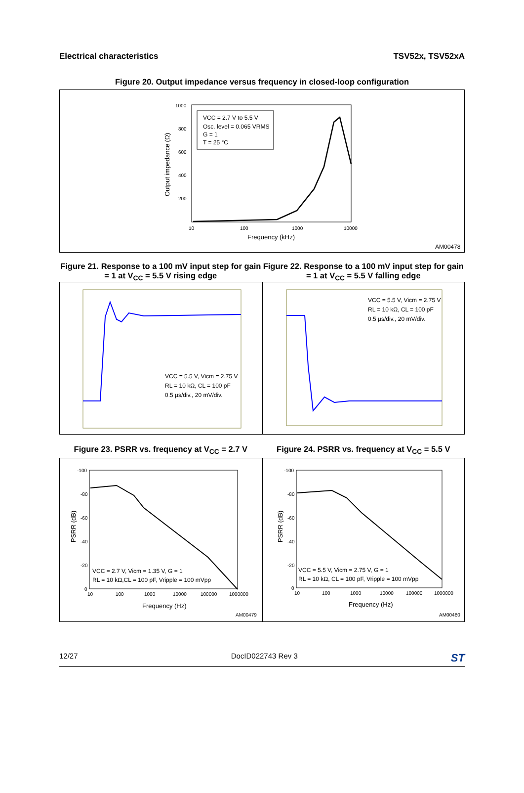Electrical characteristics TSV52x, TSV52xA
Figure 20. Output impedance versus frequency in closed-loop configuration
VCC = 2.7 V to 5.5 V
Osc. level = 0.065 VRMS
G = 1
T = 25 °C
1000
800
600
400
200
10
100
1000
10000
Frequency (kHz)
Output impedance (Ω)
AM00478
Figure 21. Response to a 100 mV input step for gain = 1 at V<sub>CC</sub> = 5.5 V rising edge
Figure 22. Response to a 100 mV input step for gain = 1 at V<sub>CC</sub> = 5.5 V falling edge
VCC = 5.5 V, Vicm = 2.75 V
RL = 10 kΩ, CL = 100 pF
0.5 µs/div., 20 mV/div.
VCC = 5.5 V, Vicm = 2.75 V
RL = 10 kΩ, CL = 100 pF
0.5 µs/div., 20 mV/div.
Figure 23. PSRR vs. frequency at V<sub>CC</sub> = 2.7 V
Figure 24. PSRR vs. frequency at V<sub>CC</sub> = 5.5 V
VCC = 2.7 V, Vicm = 1.35 V, G = 1
RL = 10 kΩ,CL = 100 pF, Vripple = 100 mVpp
-100
-80
-60
-40
-20
0
10
100
1000
10000
100000
1000000
Frequency (Hz)
PSRR (dB)
AM00479
VCC = 5.5 V, Vicm = 2.75 V, G = 1
RL = 10 kΩ, CL = 100 pF, Vripple = 100 mVpp
-100
-80
-60
-40
-20
0
10
100
1000
10000
100000
1000000
Frequency (Hz)
PSRR (dB)
AM00480
12/27 DocID022743 Rev 3 ST